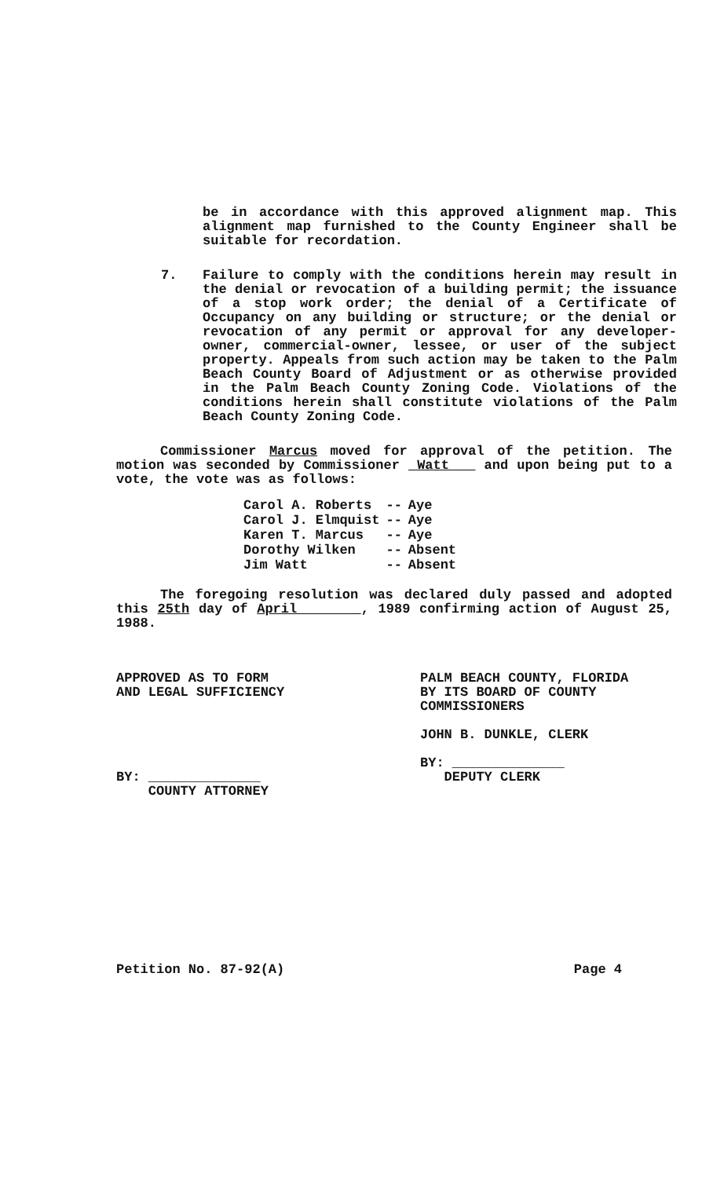be in accordance with this approved alignment map. This alignment map furnished to the County Engineer shall be suitable for recordation.
7. Failure to comply with the conditions herein may result in the denial or revocation of a building permit; the issuance of a stop work order; the denial of a Certificate of Occupancy on any building or structure; or the denial or revocation of any permit or approval for any developer-owner, commercial-owner, lessee, or user of the subject property. Appeals from such action may be taken to the Palm Beach County Board of Adjustment or as otherwise provided in the Palm Beach County Zoning Code. Violations of the conditions herein shall constitute violations of the Palm Beach County Zoning Code.
Commissioner Marcus moved for approval of the petition. The motion was seconded by Commissioner Watt and upon being put to a vote, the vote was as follows:
| Carol A. Roberts | -- | Aye |
| Carol J. Elmquist | -- | Aye |
| Karen T. Marcus | -- | Aye |
| Dorothy Wilken | -- | Absent |
| Jim Watt | -- | Absent |
The foregoing resolution was declared duly passed and adopted this 25th day of April , 1989 confirming action of August 25, 1988.
APPROVED AS TO FORM
AND LEGAL SUFFICIENCY
BY: ______________
COUNTY ATTORNEY
PALM BEACH COUNTY, FLORIDA
BY ITS BOARD OF COUNTY
COMMISSIONERS
JOHN B. DUNKLE, CLERK
BY: ______________
DEPUTY CLERK
Petition No. 87-92(A) Page 4